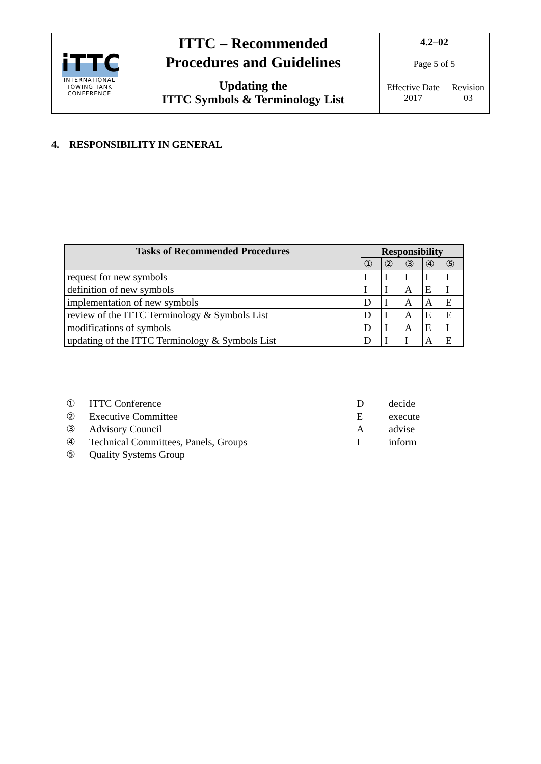| iTTC INTERNATIONAL TOWING TANK CONFERENCE | ITTC – Recommended Procedures and Guidelines | 4.2–02 Page 5 of 5 | |
| | Updating the ITTC Symbols & Terminology List | Effective Date 2017 | Revision 03 |
4. RESPONSIBILITY IN GENERAL
| Tasks of Recommended Procedures | Responsibility | | | | |
| --- | --- | --- | --- | --- | --- |
| | ① | ② | ③ | ④ | ⑤ |
| request for new symbols | I | I | I | I | I |
| definition of new symbols | I | I | A | E | I |
| implementation of new symbols | D | I | A | A | E |
| review of the ITTC Terminology & Symbols List | D | I | A | E | E |
| modifications of symbols | D | I | A | E | I |
| updating of the ITTC Terminology & Symbols List | D | I | I | A | E |
| ① | ITTC Conference | D | decide |
| ② | Executive Committee | E | execute |
| ③ | Advisory Council | A | advise |
| ④ | Technical Committees, Panels, Groups | I | inform |
| ⑤ | Quality Systems Group | | |